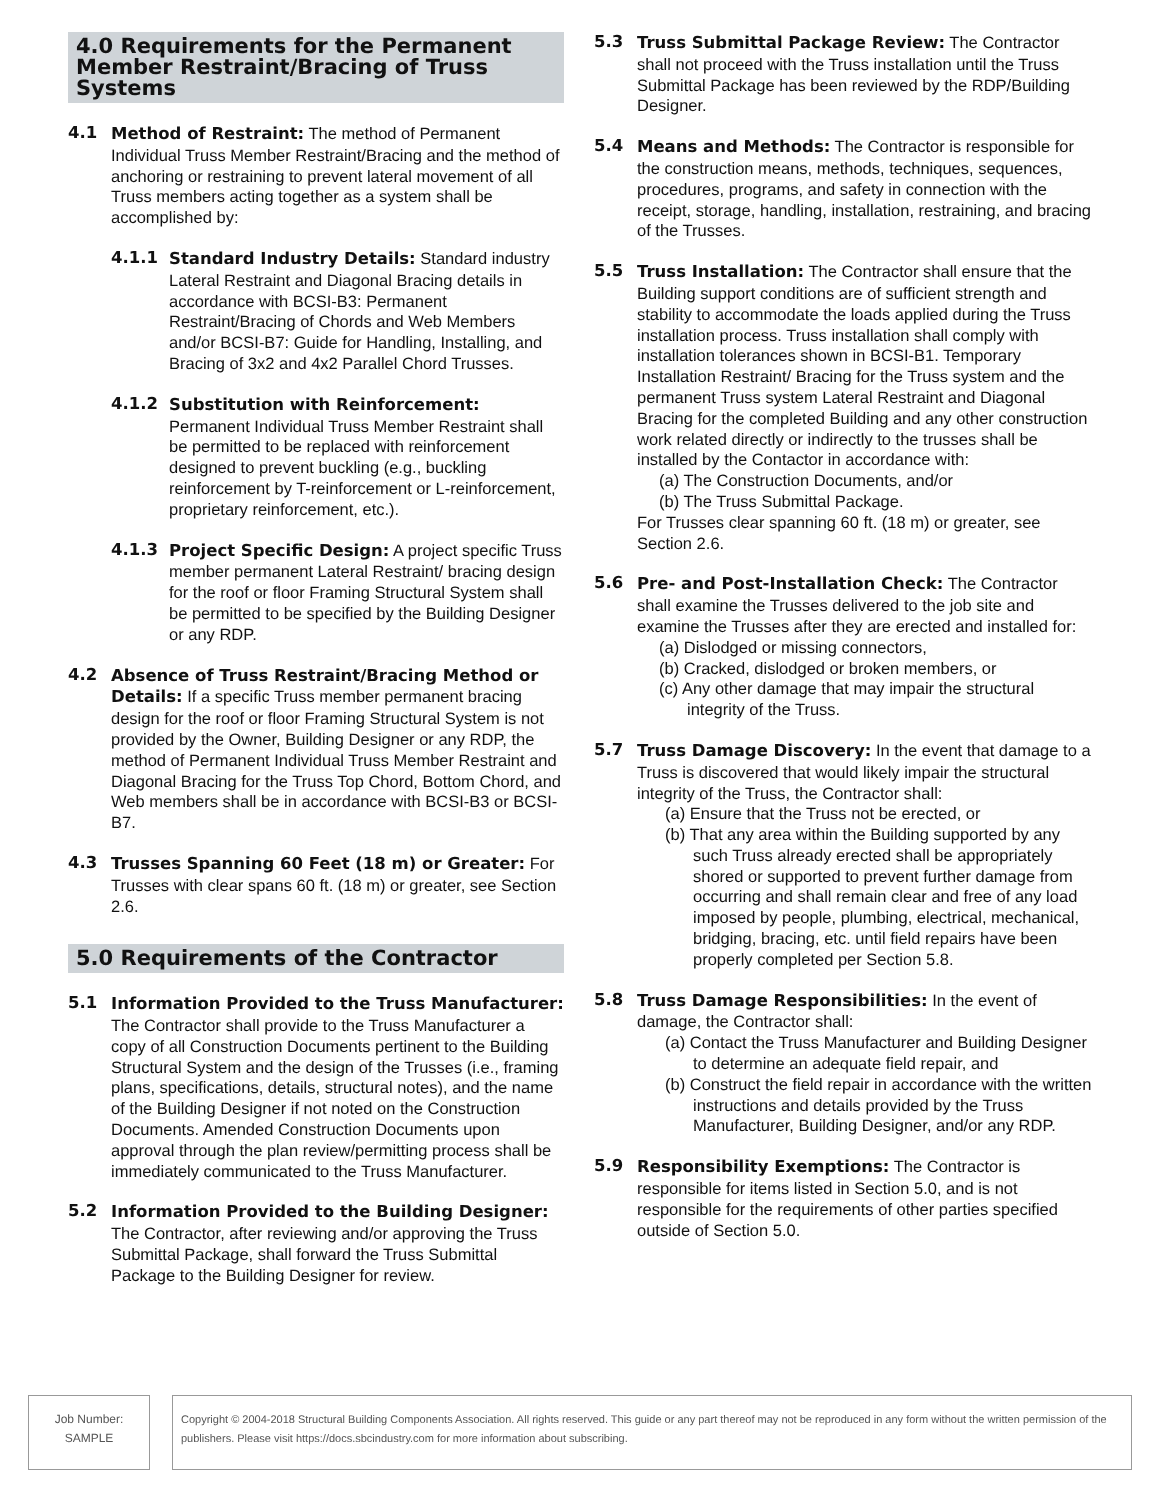4.0 Requirements for the Permanent Member Restraint/Bracing of Truss Systems
4.1 Method of Restraint: The method of Permanent Individual Truss Member Restraint/Bracing and the method of anchoring or restraining to prevent lateral movement of all Truss members acting together as a system shall be accomplished by:
4.1.1 Standard Industry Details: Standard industry Lateral Restraint and Diagonal Bracing details in accordance with BCSI-B3: Permanent Restraint/Bracing of Chords and Web Members and/or BCSI-B7: Guide for Handling, Installing, and Bracing of 3x2 and 4x2 Parallel Chord Trusses.
4.1.2 Substitution with Reinforcement: Permanent Individual Truss Member Restraint shall be permitted to be replaced with reinforcement designed to prevent buckling (e.g., buckling reinforcement by T-reinforcement or L-reinforcement, proprietary reinforcement, etc.).
4.1.3 Project Specific Design: A project specific Truss member permanent Lateral Restraint/ bracing design for the roof or floor Framing Structural System shall be permitted to be specified by the Building Designer or any RDP.
4.2 Absence of Truss Restraint/Bracing Method or Details: If a specific Truss member permanent bracing design for the roof or floor Framing Structural System is not provided by the Owner, Building Designer or any RDP, the method of Permanent Individual Truss Member Restraint and Diagonal Bracing for the Truss Top Chord, Bottom Chord, and Web members shall be in accordance with BCSI-B3 or BCSI-B7.
4.3 Trusses Spanning 60 Feet (18 m) or Greater: For Trusses with clear spans 60 ft. (18 m) or greater, see Section 2.6.
5.0 Requirements of the Contractor
5.1 Information Provided to the Truss Manufacturer: The Contractor shall provide to the Truss Manufacturer a copy of all Construction Documents pertinent to the Building Structural System and the design of the Trusses (i.e., framing plans, specifications, details, structural notes), and the name of the Building Designer if not noted on the Construction Documents. Amended Construction Documents upon approval through the plan review/permitting process shall be immediately communicated to the Truss Manufacturer.
5.2 Information Provided to the Building Designer: The Contractor, after reviewing and/or approving the Truss Submittal Package, shall forward the Truss Submittal Package to the Building Designer for review.
5.3 Truss Submittal Package Review: The Contractor shall not proceed with the Truss installation until the Truss Submittal Package has been reviewed by the RDP/Building Designer.
5.4 Means and Methods: The Contractor is responsible for the construction means, methods, techniques, sequences, procedures, programs, and safety in connection with the receipt, storage, handling, installation, restraining, and bracing of the Trusses.
5.5 Truss Installation: The Contractor shall ensure that the Building support conditions are of sufficient strength and stability to accommodate the loads applied during the Truss installation process. Truss installation shall comply with installation tolerances shown in BCSI-B1. Temporary Installation Restraint/ Bracing for the Truss system and the permanent Truss system Lateral Restraint and Diagonal Bracing for the completed Building and any other construction work related directly or indirectly to the trusses shall be installed by the Contactor in accordance with:
(a) The Construction Documents, and/or
(b) The Truss Submittal Package.
For Trusses clear spanning 60 ft. (18 m) or greater, see Section 2.6.
5.6 Pre- and Post-Installation Check: The Contractor shall examine the Trusses delivered to the job site and examine the Trusses after they are erected and installed for:
(a) Dislodged or missing connectors,
(b) Cracked, dislodged or broken members, or
(c) Any other damage that may impair the structural integrity of the Truss.
5.7 Truss Damage Discovery: In the event that damage to a Truss is discovered that would likely impair the structural integrity of the Truss, the Contractor shall:
(a) Ensure that the Truss not be erected, or
(b) That any area within the Building supported by any such Truss already erected shall be appropriately shored or supported to prevent further damage from occurring and shall remain clear and free of any load imposed by people, plumbing, electrical, mechanical, bridging, bracing, etc. until field repairs have been properly completed per Section 5.8.
5.8 Truss Damage Responsibilities: In the event of damage, the Contractor shall:
(a) Contact the Truss Manufacturer and Building Designer to determine an adequate field repair, and
(b) Construct the field repair in accordance with the written instructions and details provided by the Truss Manufacturer, Building Designer, and/or any RDP.
5.9 Responsibility Exemptions: The Contractor is responsible for items listed in Section 5.0, and is not responsible for the requirements of other parties specified outside of Section 5.0.
Job Number:
SAMPLE
Copyright © 2004-2018 Structural Building Components Association. All rights reserved. This guide or any part thereof may not be reproduced in any form without the written permission of the publishers. Please visit https://docs.sbcindustry.com for more information about subscribing.